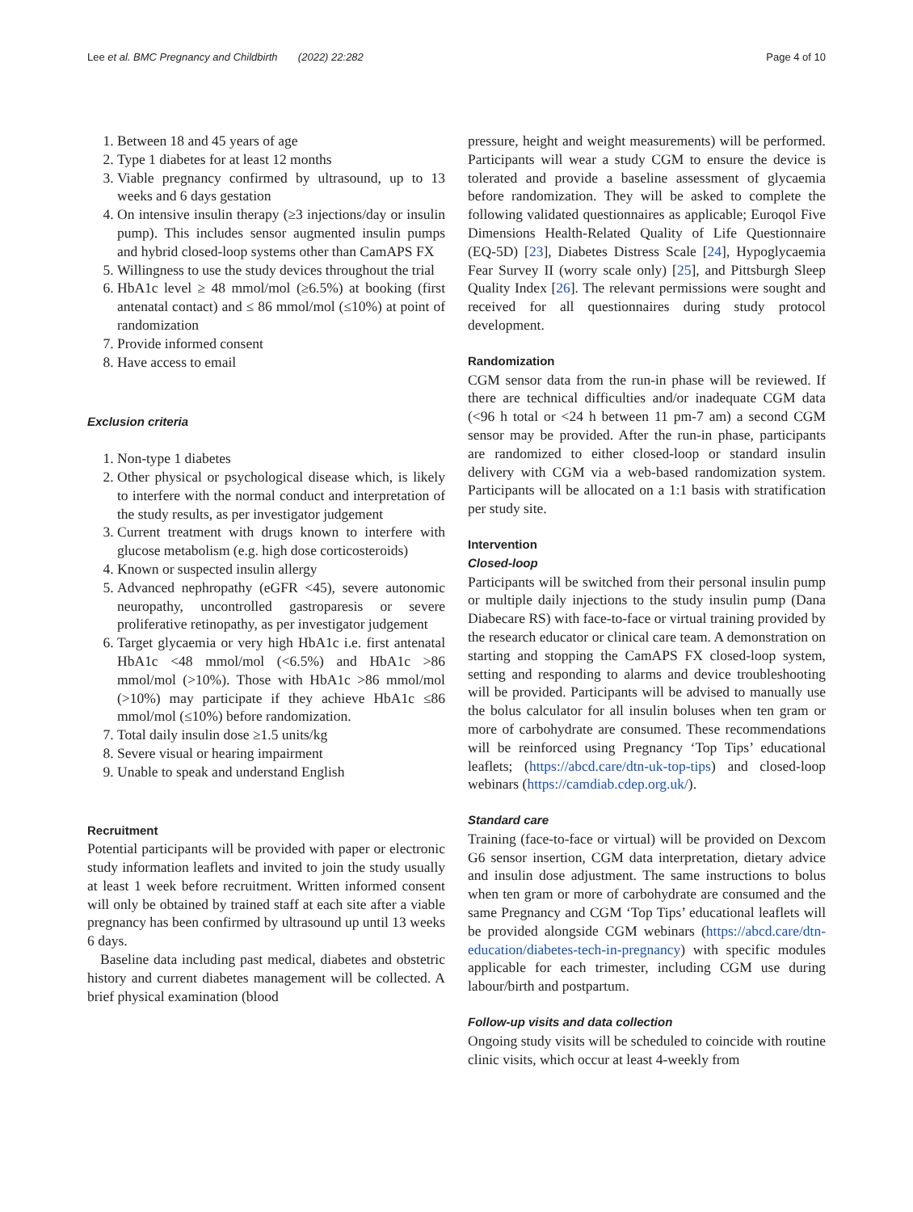Lee et al. BMC Pregnancy and Childbirth (2022) 22:282 Page 4 of 10
1. Between 18 and 45 years of age
2. Type 1 diabetes for at least 12 months
3. Viable pregnancy confirmed by ultrasound, up to 13 weeks and 6 days gestation
4. On intensive insulin therapy (≥3 injections/day or insulin pump). This includes sensor augmented insulin pumps and hybrid closed-loop systems other than CamAPS FX
5. Willingness to use the study devices throughout the trial
6. HbA1c level ≥ 48 mmol/mol (≥6.5%) at booking (first antenatal contact) and ≤ 86 mmol/mol (≤10%) at point of randomization
7. Provide informed consent
8. Have access to email
Exclusion criteria
1. Non-type 1 diabetes
2. Other physical or psychological disease which, is likely to interfere with the normal conduct and interpretation of the study results, as per investigator judgement
3. Current treatment with drugs known to interfere with glucose metabolism (e.g. high dose corticosteroids)
4. Known or suspected insulin allergy
5. Advanced nephropathy (eGFR <45), severe autonomic neuropathy, uncontrolled gastroparesis or severe proliferative retinopathy, as per investigator judgement
6. Target glycaemia or very high HbA1c i.e. first antenatal HbA1c <48 mmol/mol (<6.5%) and HbA1c >86 mmol/mol (>10%). Those with HbA1c >86 mmol/mol (>10%) may participate if they achieve HbA1c ≤86 mmol/mol (≤10%) before randomization.
7. Total daily insulin dose ≥1.5 units/kg
8. Severe visual or hearing impairment
9. Unable to speak and understand English
Recruitment
Potential participants will be provided with paper or electronic study information leaflets and invited to join the study usually at least 1 week before recruitment. Written informed consent will only be obtained by trained staff at each site after a viable pregnancy has been confirmed by ultrasound up until 13 weeks 6 days.
Baseline data including past medical, diabetes and obstetric history and current diabetes management will be collected. A brief physical examination (blood
pressure, height and weight measurements) will be performed. Participants will wear a study CGM to ensure the device is tolerated and provide a baseline assessment of glycaemia before randomization. They will be asked to complete the following validated questionnaires as applicable; Euroqol Five Dimensions Health-Related Quality of Life Questionnaire (EQ-5D) [23], Diabetes Distress Scale [24], Hypoglycaemia Fear Survey II (worry scale only) [25], and Pittsburgh Sleep Quality Index [26]. The relevant permissions were sought and received for all questionnaires during study protocol development.
Randomization
CGM sensor data from the run-in phase will be reviewed. If there are technical difficulties and/or inadequate CGM data (<96 h total or <24 h between 11 pm-7 am) a second CGM sensor may be provided. After the run-in phase, participants are randomized to either closed-loop or standard insulin delivery with CGM via a web-based randomization system. Participants will be allocated on a 1:1 basis with stratification per study site.
Intervention
Closed-loop
Participants will be switched from their personal insulin pump or multiple daily injections to the study insulin pump (Dana Diabecare RS) with face-to-face or virtual training provided by the research educator or clinical care team. A demonstration on starting and stopping the CamAPS FX closed-loop system, setting and responding to alarms and device troubleshooting will be provided. Participants will be advised to manually use the bolus calculator for all insulin boluses when ten gram or more of carbohydrate are consumed. These recommendations will be reinforced using Pregnancy ‘Top Tips’ educational leaflets; (https://abcd.care/dtn-uk-top-tips) and closed-loop webinars (https://camdiab.cdep.org.uk/).
Standard care
Training (face-to-face or virtual) will be provided on Dexcom G6 sensor insertion, CGM data interpretation, dietary advice and insulin dose adjustment. The same instructions to bolus when ten gram or more of carbohydrate are consumed and the same Pregnancy and CGM ‘Top Tips’ educational leaflets will be provided alongside CGM webinars (https://abcd.care/dtn-education/diabetes-tech-in-pregnancy) with specific modules applicable for each trimester, including CGM use during labour/birth and postpartum.
Follow-up visits and data collection
Ongoing study visits will be scheduled to coincide with routine clinic visits, which occur at least 4-weekly from